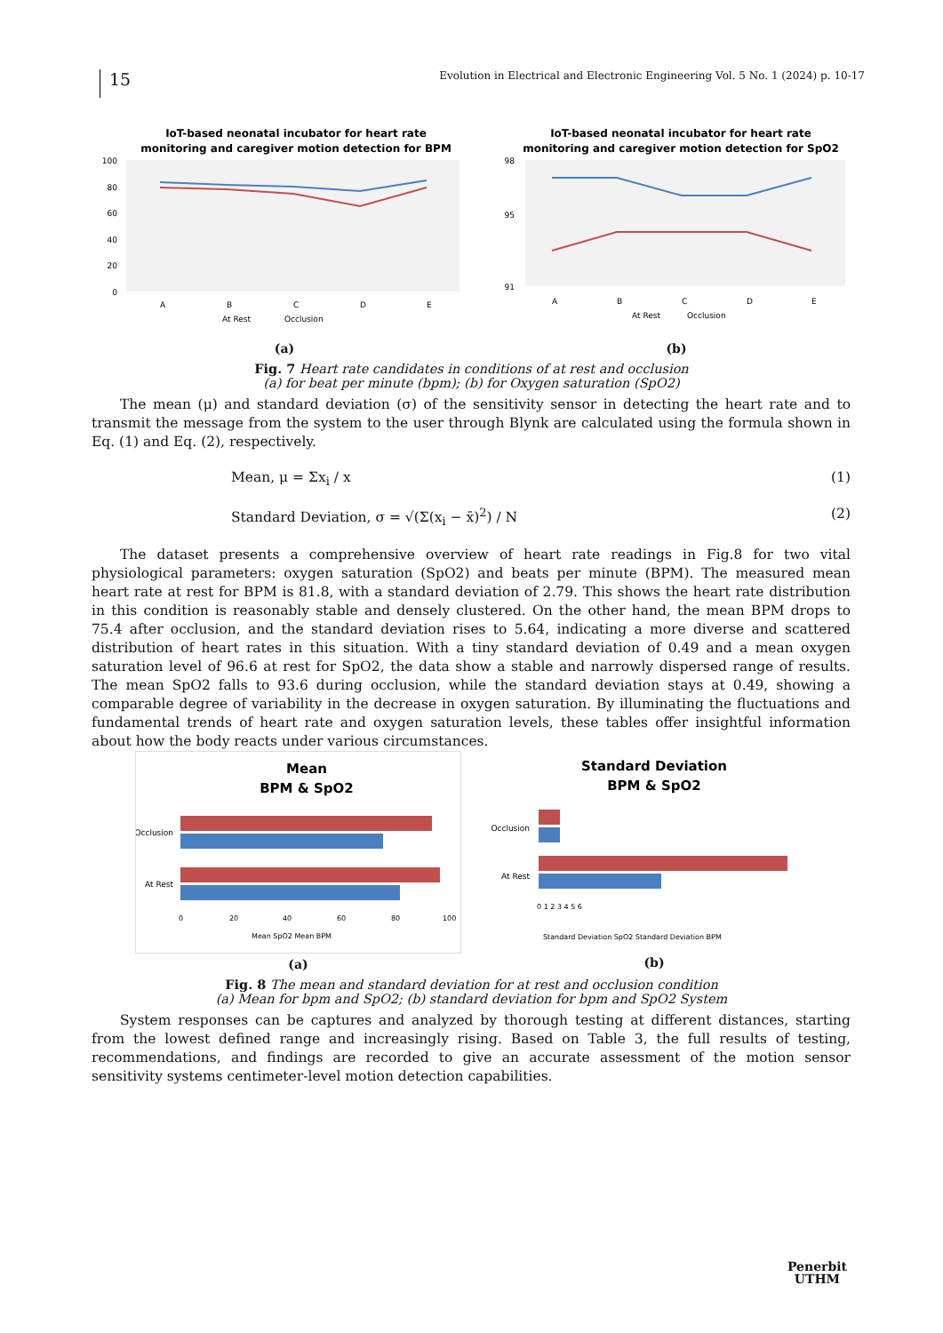15
Evolution in Electrical and Electronic Engineering Vol. 5 No. 1 (2024) p. 10-17
IoT-based neonatal incubator for heart rate
monitoring and caregiver motion detection for BPM
100
80
60
40
20
0
A
B
C
D
E
At Rest
Occlusion
(a)
IoT-based neonatal incubator for heart rate
monitoring and caregiver motion detection for SpO2
98
95
91
A
B
C
D
E
At Rest
Occlusion
(b)
Fig. 7 Heart rate candidates in conditions of at rest and occlusion
(a) for beat per minute (bpm); (b) for Oxygen saturation (SpO2)
The mean (μ) and standard deviation (σ) of the sensitivity sensor in detecting the heart rate and to transmit the message from the system to the user through Blynk are calculated using the formula shown in Eq. (1) and Eq. (2), respectively.
Mean, μ = Σx<sub>i</sub> / x (1)
Standard Deviation, σ = √(Σ(x<sub>i</sub> − x̄)<sup>2</sup>) / N
(2)
The dataset presents a comprehensive overview of heart rate readings in Fig.8 for two vital physiological parameters: oxygen saturation (SpO2) and beats per minute (BPM). The measured mean heart rate at rest for BPM is 81.8, with a standard deviation of 2.79. This shows the heart rate distribution in this condition is reasonably stable and densely clustered. On the other hand, the mean BPM drops to 75.4 after occlusion, and the standard deviation rises to 5.64, indicating a more diverse and scattered distribution of heart rates in this situation. With a tiny standard deviation of 0.49 and a mean oxygen saturation level of 96.6 at rest for SpO2, the data show a stable and narrowly dispersed range of results. The mean SpO2 falls to 93.6 during occlusion, while the standard deviation stays at 0.49, showing a comparable degree of variability in the decrease in oxygen saturation. By illuminating the fluctuations and fundamental trends of heart rate and oxygen saturation levels, these tables offer insightful information about how the body reacts under various circumstances.
Mean
BPM & SpO2
Occlusion
At Rest
0
20
40
60
80
100
Mean SpO2 Mean BPM
(a)
Standard Deviation
BPM & SpO2
Occlusion
At Rest
0 1 2 3 4 5 6
Standard Deviation SpO2 Standard Deviation BPM
(b)
Fig. 8 The mean and standard deviation for at rest and occlusion condition
(a) Mean for bpm and SpO2; (b) standard deviation for bpm and SpO2 System
System responses can be captures and analyzed by thorough testing at different distances, starting from the lowest defined range and increasingly rising. Based on Table 3, the full results of testing, recommendations, and findings are recorded to give an accurate assessment of the motion sensor sensitivity systems centimeter-level motion detection capabilities.
Penerbit
UTHM